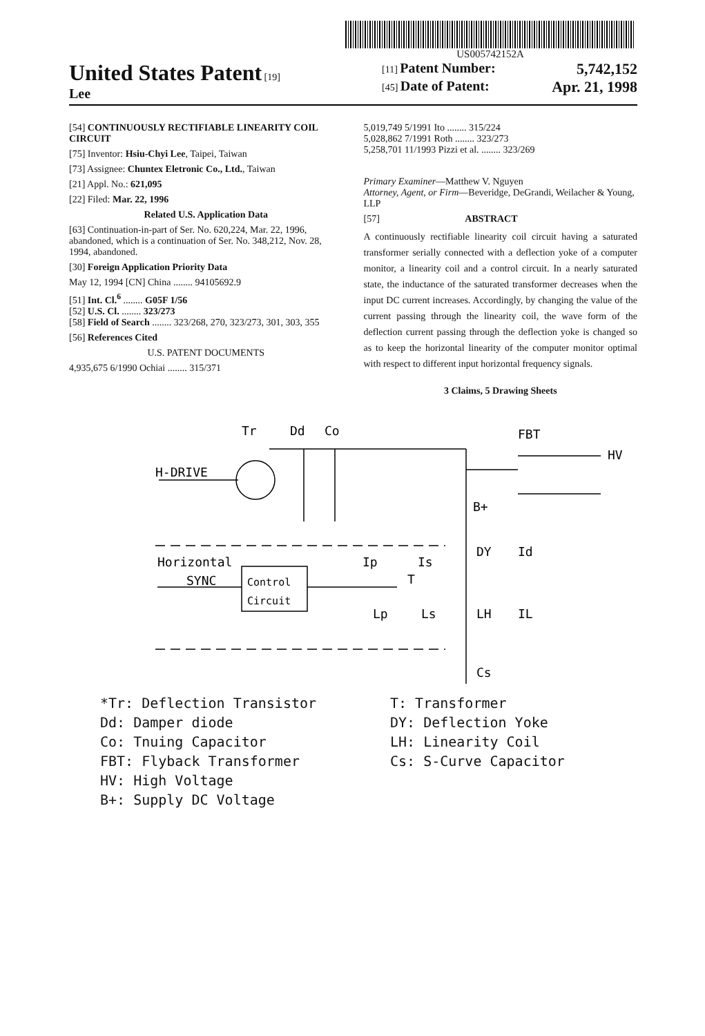US005742152A
United States Patent [19]
Lee
[11] Patent Number: 5,742,152
[45] Date of Patent: Apr. 21, 1998
[54] CONTINUOUSLY RECTIFIABLE LINEARITY COIL CIRCUIT
[75] Inventor: Hsiu-Chyi Lee, Taipei, Taiwan
[73] Assignee: Chuntex Eletronic Co., Ltd., Taiwan
[21] Appl. No.: 621,095
[22] Filed: Mar. 22, 1996
Related U.S. Application Data
[63] Continuation-in-part of Ser. No. 620,224, Mar. 22, 1996, abandoned, which is a continuation of Ser. No. 348,212, Nov. 28, 1994, abandoned.
[30] Foreign Application Priority Data
May 12, 1994 [CN] China ........ 94105692.9
[51] Int. Cl.<sup>6</sup> ........ G05F 1/56
[52] U.S. Cl. ........ 323/273
[58] Field of Search ........ 323/268, 270, 323/273, 301, 303, 355
[56] References Cited
U.S. PATENT DOCUMENTS
4,935,675 6/1990 Ochiai ........ 315/371
5,019,749 5/1991 Ito ........ 315/224
5,028,862 7/1991 Roth ........ 323/273
5,258,701 11/1993 Pizzi et al. ........ 323/269
Primary Examiner—Matthew V. Nguyen
Attorney, Agent, or Firm—Beveridge, DeGrandi, Weilacher & Young, LLP
[57] ABSTRACT
A continuously rectifiable linearity coil circuit having a saturated transformer serially connected with a deflection yoke of a computer monitor, a linearity coil and a control circuit. In a nearly saturated state, the inductance of the saturated transformer decreases when the input DC current increases. Accordingly, by changing the value of the current passing through the linearity coil, the wave form of the deflection current passing through the deflection yoke is changed so as to keep the horizontal linearity of the computer monitor optimal with respect to different input horizontal frequency signals.
3 Claims, 5 Drawing Sheets
Tr
Dd
Co
FBT
HV
H-DRIVE
B+
Horizontal
SYNC
Control
Circuit
Ip
T
Is
Lp
Ls
DY
Id
LH
IL
Cs
*Tr: Deflection Transistor
Dd: Damper diode
Co: Tnuing Capacitor
FBT: Flyback Transformer
HV: High Voltage
B+: Supply DC Voltage
T: Transformer
DY: Deflection Yoke
LH: Linearity Coil
Cs: S-Curve Capacitor